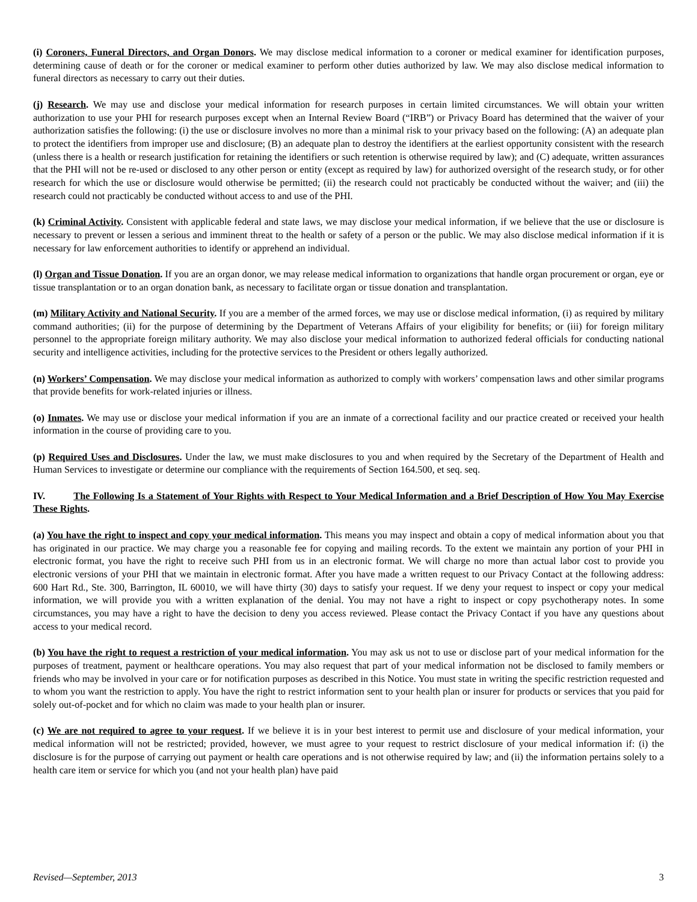(i) Coroners, Funeral Directors, and Organ Donors. We may disclose medical information to a coroner or medical examiner for identification purposes, determining cause of death or for the coroner or medical examiner to perform other duties authorized by law. We may also disclose medical information to funeral directors as necessary to carry out their duties.
(j) Research. We may use and disclose your medical information for research purposes in certain limited circumstances. We will obtain your written authorization to use your PHI for research purposes except when an Internal Review Board (“IRB”) or Privacy Board has determined that the waiver of your authorization satisfies the following: (i) the use or disclosure involves no more than a minimal risk to your privacy based on the following: (A) an adequate plan to protect the identifiers from improper use and disclosure; (B) an adequate plan to destroy the identifiers at the earliest opportunity consistent with the research (unless there is a health or research justification for retaining the identifiers or such retention is otherwise required by law); and (C) adequate, written assurances that the PHI will not be re-used or disclosed to any other person or entity (except as required by law) for authorized oversight of the research study, or for other research for which the use or disclosure would otherwise be permitted; (ii) the research could not practicably be conducted without the waiver; and (iii) the research could not practicably be conducted without access to and use of the PHI.
(k) Criminal Activity. Consistent with applicable federal and state laws, we may disclose your medical information, if we believe that the use or disclosure is necessary to prevent or lessen a serious and imminent threat to the health or safety of a person or the public. We may also disclose medical information if it is necessary for law enforcement authorities to identify or apprehend an individual.
(l) Organ and Tissue Donation. If you are an organ donor, we may release medical information to organizations that handle organ procurement or organ, eye or tissue transplantation or to an organ donation bank, as necessary to facilitate organ or tissue donation and transplantation.
(m) Military Activity and National Security. If you are a member of the armed forces, we may use or disclose medical information, (i) as required by military command authorities; (ii) for the purpose of determining by the Department of Veterans Affairs of your eligibility for benefits; or (iii) for foreign military personnel to the appropriate foreign military authority. We may also disclose your medical information to authorized federal officials for conducting national security and intelligence activities, including for the protective services to the President or others legally authorized.
(n) Workers’ Compensation. We may disclose your medical information as authorized to comply with workers’ compensation laws and other similar programs that provide benefits for work-related injuries or illness.
(o) Inmates. We may use or disclose your medical information if you are an inmate of a correctional facility and our practice created or received your health information in the course of providing care to you.
(p) Required Uses and Disclosures. Under the law, we must make disclosures to you and when required by the Secretary of the Department of Health and Human Services to investigate or determine our compliance with the requirements of Section 164.500, et seq. seq.
IV. The Following Is a Statement of Your Rights with Respect to Your Medical Information and a Brief Description of How You May Exercise These Rights.
(a) You have the right to inspect and copy your medical information. This means you may inspect and obtain a copy of medical information about you that has originated in our practice. We may charge you a reasonable fee for copying and mailing records. To the extent we maintain any portion of your PHI in electronic format, you have the right to receive such PHI from us in an electronic format. We will charge no more than actual labor cost to provide you electronic versions of your PHI that we maintain in electronic format. After you have made a written request to our Privacy Contact at the following address: 600 Hart Rd., Ste. 300, Barrington, IL 60010, we will have thirty (30) days to satisfy your request. If we deny your request to inspect or copy your medical information, we will provide you with a written explanation of the denial. You may not have a right to inspect or copy psychotherapy notes. In some circumstances, you may have a right to have the decision to deny you access reviewed. Please contact the Privacy Contact if you have any questions about access to your medical record.
(b) You have the right to request a restriction of your medical information. You may ask us not to use or disclose part of your medical information for the purposes of treatment, payment or healthcare operations. You may also request that part of your medical information not be disclosed to family members or friends who may be involved in your care or for notification purposes as described in this Notice. You must state in writing the specific restriction requested and to whom you want the restriction to apply. You have the right to restrict information sent to your health plan or insurer for products or services that you paid for solely out-of-pocket and for which no claim was made to your health plan or insurer.
(c) We are not required to agree to your request. If we believe it is in your best interest to permit use and disclosure of your medical information, your medical information will not be restricted; provided, however, we must agree to your request to restrict disclosure of your medical information if: (i) the disclosure is for the purpose of carrying out payment or health care operations and is not otherwise required by law; and (ii) the information pertains solely to a health care item or service for which you (and not your health plan) have paid
Revised—September, 2013 3